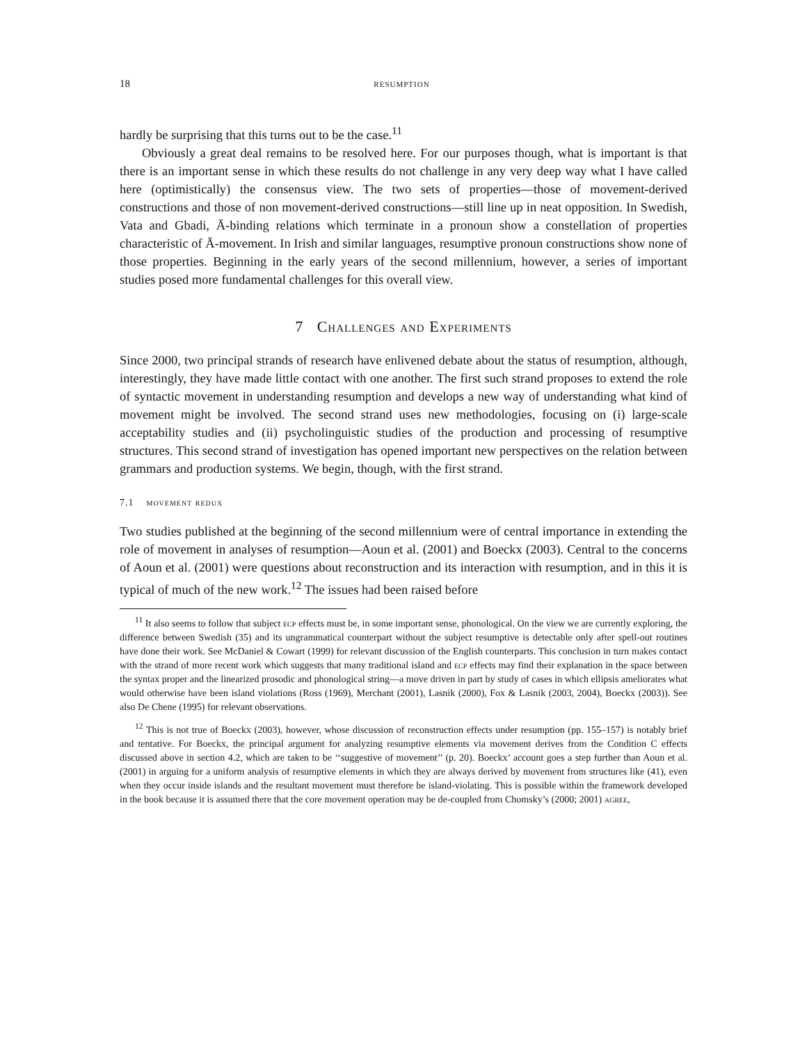18 resumption
hardly be surprising that this turns out to be the case.<sup>11</sup>
Obviously a great deal remains to be resolved here. For our purposes though, what is important is that there is an important sense in which these results do not challenge in any very deep way what I have called here (optimistically) the consensus view. The two sets of properties—those of movement-derived constructions and those of non movement-derived constructions—still line up in neat opposition. In Swedish, Vata and Gbadi, Ā-binding relations which terminate in a pronoun show a constellation of properties characteristic of Ā-movement. In Irish and similar languages, resumptive pronoun constructions show none of those properties. Beginning in the early years of the second millennium, however, a series of important studies posed more fundamental challenges for this overall view.
7 Challenges and Experiments
Since 2000, two principal strands of research have enlivened debate about the status of resumption, although, interestingly, they have made little contact with one another. The first such strand proposes to extend the role of syntactic movement in understanding resumption and develops a new way of understanding what kind of movement might be involved. The second strand uses new methodologies, focusing on (i) large-scale acceptability studies and (ii) psycholinguistic studies of the production and processing of resumptive structures. This second strand of investigation has opened important new perspectives on the relation between grammars and production systems. We begin, though, with the first strand.
7.1 movement redux
Two studies published at the beginning of the second millennium were of central importance in extending the role of movement in analyses of resumption—Aoun et al. (2001) and Boeckx (2003). Central to the concerns of Aoun et al. (2001) were questions about reconstruction and its interaction with resumption, and in this it is typical of much of the new work.<sup>12</sup> The issues had been raised before
<sup>11</sup> It also seems to follow that subject ecp effects must be, in some important sense, phonological. On the view we are currently exploring, the difference between Swedish (35) and its ungrammatical counterpart without the subject resumptive is detectable only after spell-out routines have done their work. See McDaniel & Cowart (1999) for relevant discussion of the English counterparts. This conclusion in turn makes contact with the strand of more recent work which suggests that many traditional island and ecp effects may find their explanation in the space between the syntax proper and the linearized prosodic and phonological string—a move driven in part by study of cases in which ellipsis ameliorates what would otherwise have been island violations (Ross (1969), Merchant (2001), Lasnik (2000), Fox & Lasnik (2003, 2004), Boeckx (2003)). See also De Chene (1995) for relevant observations.
<sup>12</sup> This is not true of Boeckx (2003), however, whose discussion of reconstruction effects under resumption (pp. 155–157) is notably brief and tentative. For Boeckx, the principal argument for analyzing resumptive elements via movement derives from the Condition C effects discussed above in section 4.2, which are taken to be ‘‘suggestive of movement’’ (p. 20). Boeckx’ account goes a step further than Aoun et al. (2001) in arguing for a uniform analysis of resumptive elements in which they are always derived by movement from structures like (41), even when they occur inside islands and the resultant movement must therefore be island-violating. This is possible within the framework developed in the book because it is assumed there that the core movement operation may be de-coupled from Chomsky’s (2000; 2001) agree,